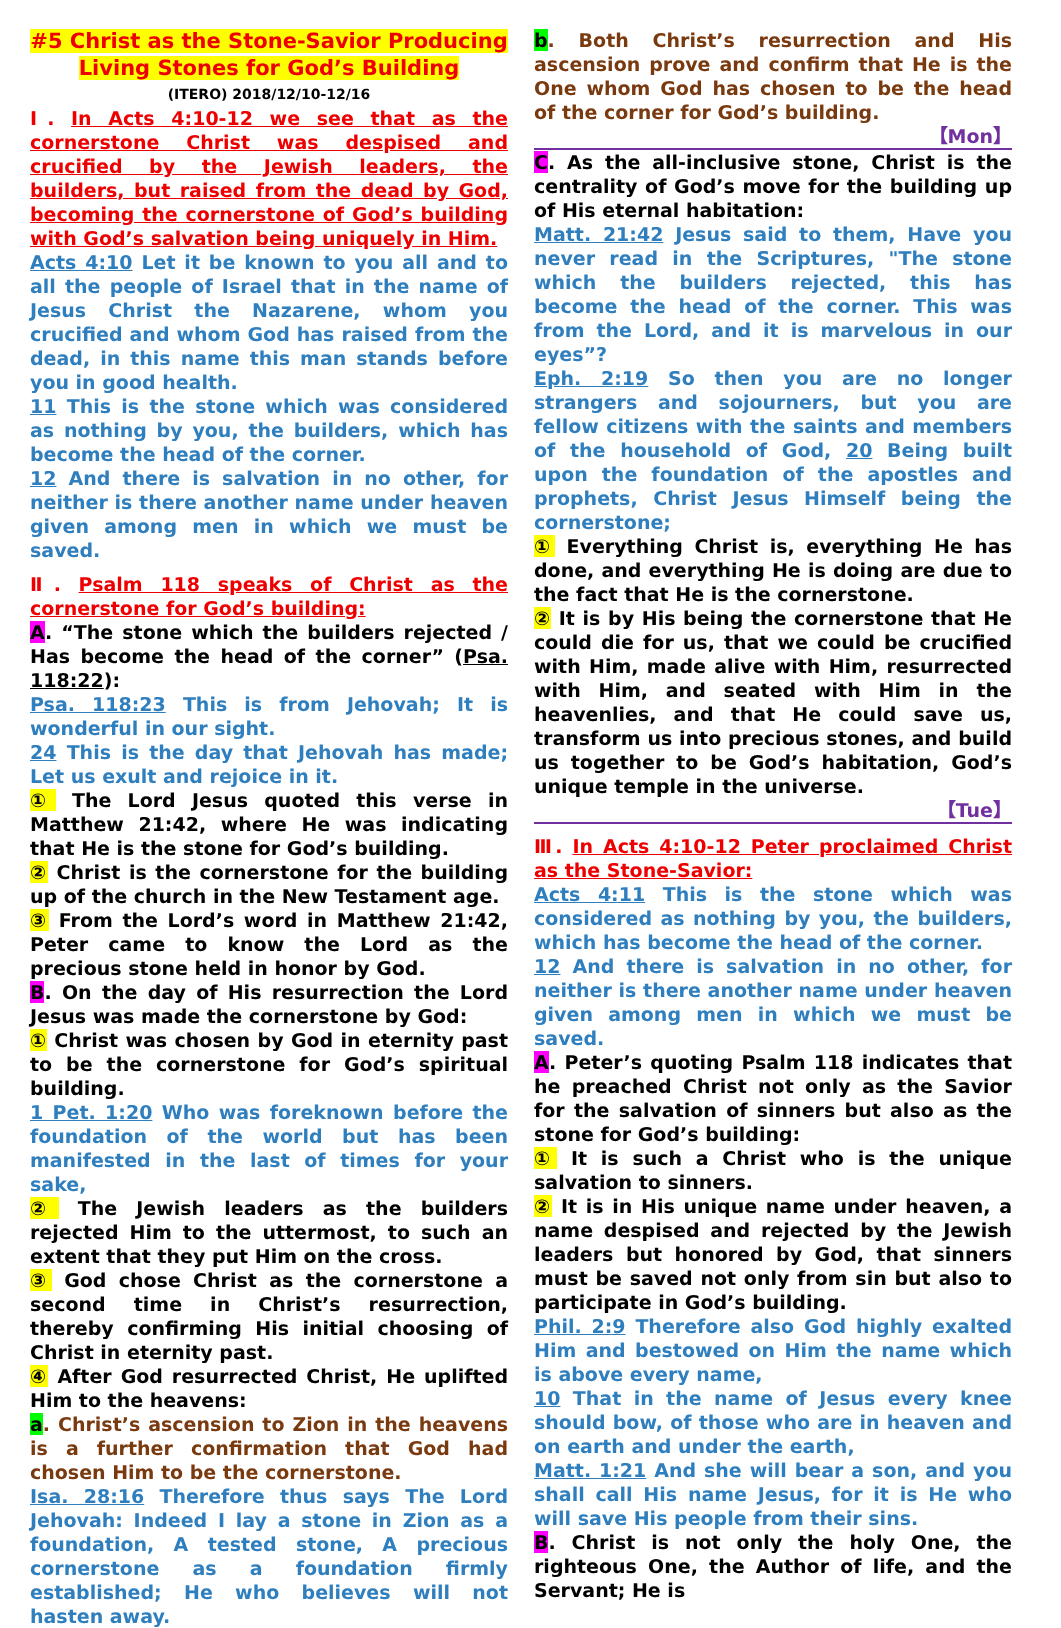#5 Christ as the Stone-Savior Producing Living Stones for God’s Building
(ITERO) 2018/12/10-12/16
Ⅰ. In Acts 4:10-12 we see that as the cornerstone Christ was despised and crucified by the Jewish leaders, the builders, but raised from the dead by God, becoming the cornerstone of God’s building with God’s salvation being uniquely in Him.
Acts 4:10 Let it be known to you all and to all the people of Israel that in the name of Jesus Christ the Nazarene, whom you crucified and whom God has raised from the dead, in this name this man stands before you in good health.
11 This is the stone which was considered as nothing by you, the builders, which has become the head of the corner.
12 And there is salvation in no other, for neither is there another name under heaven given among men in which we must be saved.
Ⅱ. Psalm 118 speaks of Christ as the cornerstone for God’s building:
A. “The stone which the builders rejected / Has become the head of the corner” (Psa. 118:22):
Psa. 118:23 This is from Jehovah; It is wonderful in our sight.
24 This is the day that Jehovah has made; Let us exult and rejoice in it.
① The Lord Jesus quoted this verse in Matthew 21:42, where He was indicating that He is the stone for God’s building.
② Christ is the cornerstone for the building up of the church in the New Testament age.
③ From the Lord’s word in Matthew 21:42, Peter came to know the Lord as the precious stone held in honor by God.
B. On the day of His resurrection the Lord Jesus was made the cornerstone by God:
① Christ was chosen by God in eternity past to be the cornerstone for God’s spiritual building.
1 Pet. 1:20 Who was foreknown before the foundation of the world but has been manifested in the last of times for your sake,
② The Jewish leaders as the builders rejected Him to the uttermost, to such an extent that they put Him on the cross.
③ God chose Christ as the cornerstone a second time in Christ’s resurrection, thereby confirming His initial choosing of Christ in eternity past.
④ After God resurrected Christ, He uplifted Him to the heavens:
a. Christ’s ascension to Zion in the heavens is a further confirmation that God had chosen Him to be the cornerstone.
Isa. 28:16 Therefore thus says The Lord Jehovah: Indeed I lay a stone in Zion as a foundation, A tested stone, A precious cornerstone as a foundation firmly established; He who believes will not hasten away.
b. Both Christ’s resurrection and His ascension prove and confirm that He is the One whom God has chosen to be the head of the corner for God’s building.
【Mon】
C. As the all-inclusive stone, Christ is the centrality of God’s move for the building up of His eternal habitation:
Matt. 21:42 Jesus said to them, Have you never read in the Scriptures, "The stone which the builders rejected, this has become the head of the corner. This was from the Lord, and it is marvelous in our eyes”?
Eph. 2:19 So then you are no longer strangers and sojourners, but you are fellow citizens with the saints and members of the household of God, 20 Being built upon the foundation of the apostles and prophets, Christ Jesus Himself being the cornerstone;
① Everything Christ is, everything He has done, and everything He is doing are due to the fact that He is the cornerstone.
② It is by His being the cornerstone that He could die for us, that we could be crucified with Him, made alive with Him, resurrected with Him, and seated with Him in the heavenlies, and that He could save us, transform us into precious stones, and build us together to be God’s habitation, God’s unique temple in the universe.
【Tue】
Ⅲ. In Acts 4:10-12 Peter proclaimed Christ as the Stone-Savior:
Acts 4:11 This is the stone which was considered as nothing by you, the builders, which has become the head of the corner.
12 And there is salvation in no other, for neither is there another name under heaven given among men in which we must be saved.
A. Peter’s quoting Psalm 118 indicates that he preached Christ not only as the Savior for the salvation of sinners but also as the stone for God’s building:
① It is such a Christ who is the unique salvation to sinners.
② It is in His unique name under heaven, a name despised and rejected by the Jewish leaders but honored by God, that sinners must be saved not only from sin but also to participate in God’s building.
Phil. 2:9 Therefore also God highly exalted Him and bestowed on Him the name which is above every name,
10 That in the name of Jesus every knee should bow, of those who are in heaven and on earth and under the earth,
Matt. 1:21 And she will bear a son, and you shall call His name Jesus, for it is He who will save His people from their sins.
B. Christ is not only the holy One, the righteous One, the Author of life, and the Servant; He is